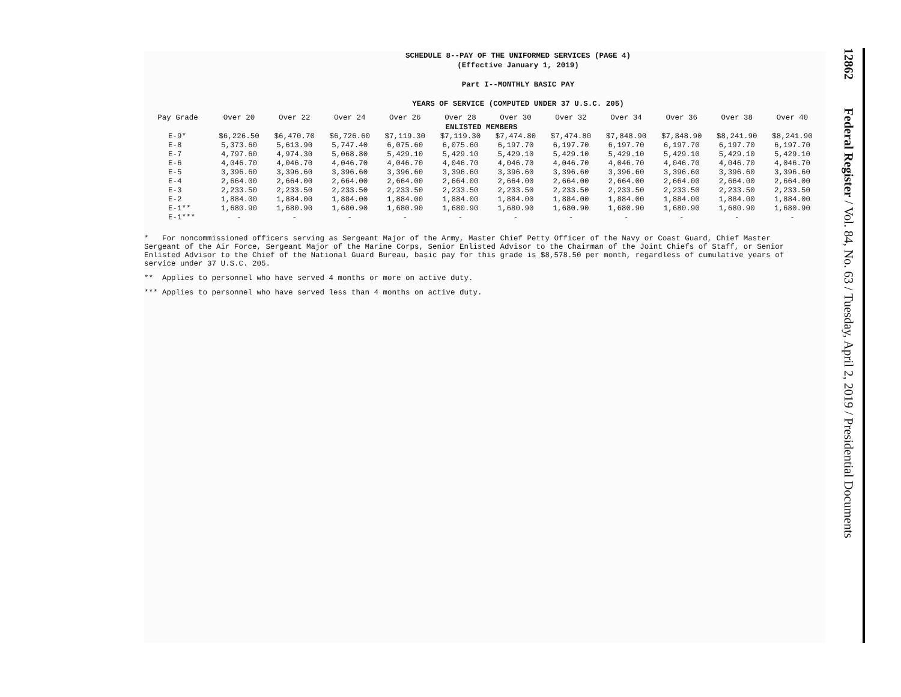SCHEDULE 8--PAY OF THE UNIFORMED SERVICES (PAGE 4)
(Effective January 1, 2019)
Part I--MONTHLY BASIC PAY
YEARS OF SERVICE (COMPUTED UNDER 37 U.S.C. 205)
| Pay Grade | Over 20 | Over 22 | Over 24 | Over 26 | Over 28 | Over 30 | Over 32 | Over 34 | Over 36 | Over 38 | Over 40 |
| --- | --- | --- | --- | --- | --- | --- | --- | --- | --- | --- | --- |
| ENLISTED MEMBERS | | | | | | | | | | | |
| E-9* | $6,226.50 | $6,470.70 | $6,726.60 | $7,119.30 | $7,119.30 | $7,474.80 | $7,474.80 | $7,848.90 | $7,848.90 | $8,241.90 | $8,241.90 |
| E-8 | 5,373.60 | 5,613.90 | 5,747.40 | 6,075.60 | 6,075.60 | 6,197.70 | 6,197.70 | 6,197.70 | 6,197.70 | 6,197.70 | 6,197.70 |
| E-7 | 4,797.60 | 4,974.30 | 5,068.80 | 5,429.10 | 5,429.10 | 5,429.10 | 5,429.10 | 5,429.10 | 5,429.10 | 5,429.10 | 5,429.10 |
| E-6 | 4,046.70 | 4,046.70 | 4,046.70 | 4,046.70 | 4,046.70 | 4,046.70 | 4,046.70 | 4,046.70 | 4,046.70 | 4,046.70 | 4,046.70 |
| E-5 | 3,396.60 | 3,396.60 | 3,396.60 | 3,396.60 | 3,396.60 | 3,396.60 | 3,396.60 | 3,396.60 | 3,396.60 | 3,396.60 | 3,396.60 |
| E-4 | 2,664.00 | 2,664.00 | 2,664.00 | 2,664.00 | 2,664.00 | 2,664.00 | 2,664.00 | 2,664.00 | 2,664.00 | 2,664.00 | 2,664.00 |
| E-3 | 2,233.50 | 2,233.50 | 2,233.50 | 2,233.50 | 2,233.50 | 2,233.50 | 2,233.50 | 2,233.50 | 2,233.50 | 2,233.50 | 2,233.50 |
| E-2 | 1,884.00 | 1,884.00 | 1,884.00 | 1,884.00 | 1,884.00 | 1,884.00 | 1,884.00 | 1,884.00 | 1,884.00 | 1,884.00 | 1,884.00 |
| E-1** | 1,680.90 | 1,680.90 | 1,680.90 | 1,680.90 | 1,680.90 | 1,680.90 | 1,680.90 | 1,680.90 | 1,680.90 | 1,680.90 | 1,680.90 |
| E-1*** | - | - | - | - | - | - | - | - | - | - | - |
* For noncommissioned officers serving as Sergeant Major of the Army, Master Chief Petty Officer of the Navy or Coast Guard, Chief Master Sergeant of the Air Force, Sergeant Major of the Marine Corps, Senior Enlisted Advisor to the Chairman of the Joint Chiefs of Staff, or Senior Enlisted Advisor to the Chief of the National Guard Bureau, basic pay for this grade is $8,578.50 per month, regardless of cumulative years of service under 37 U.S.C. 205.
** Applies to personnel who have served 4 months or more on active duty.
*** Applies to personnel who have served less than 4 months on active duty.
12862 Federal Register / Vol. 84, No. 63 / Tuesday, April 2, 2019 / Presidential Documents